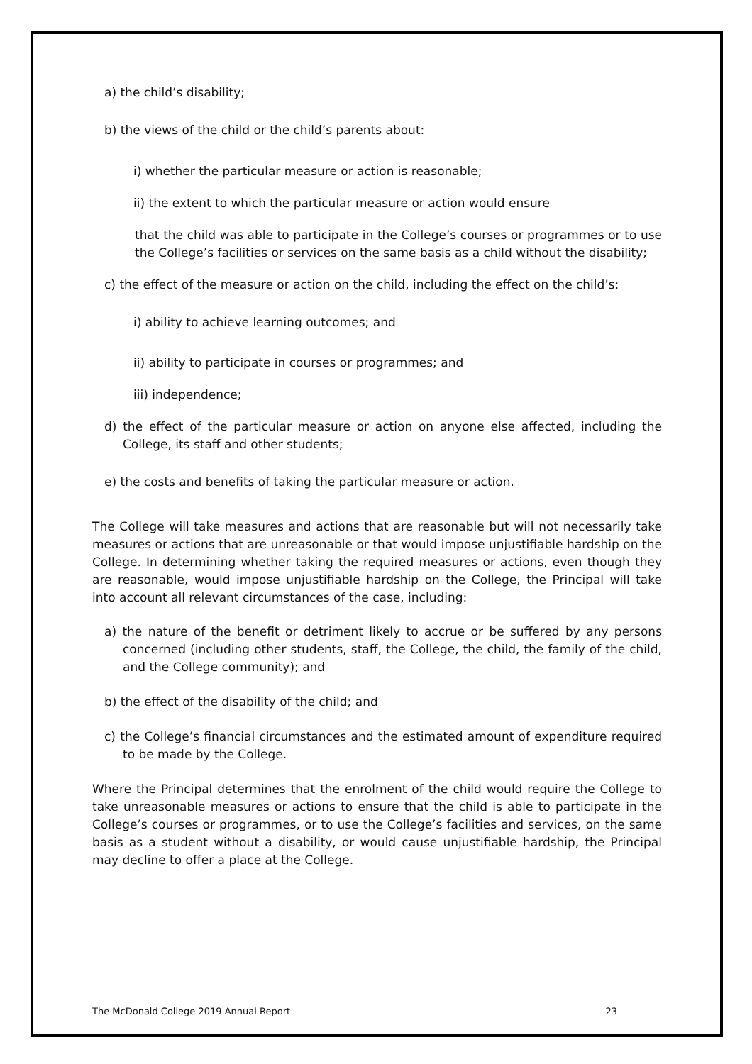a) the child’s disability;
b) the views of the child or the child’s parents about:
i) whether the particular measure or action is reasonable;
ii) the extent to which the particular measure or action would ensure
that the child was able to participate in the College’s courses or programmes or to use the College’s facilities or services on the same basis as a child without the disability;
c) the effect of the measure or action on the child, including the effect on the child’s:
i) ability to achieve learning outcomes; and
ii) ability to participate in courses or programmes; and
iii) independence;
d) the effect of the particular measure or action on anyone else affected, including the College, its staff and other students;
e) the costs and benefits of taking the particular measure or action.
The College will take measures and actions that are reasonable but will not necessarily take measures or actions that are unreasonable or that would impose unjustifiable hardship on the College. In determining whether taking the required measures or actions, even though they are reasonable, would impose unjustifiable hardship on the College, the Principal will take into account all relevant circumstances of the case, including:
a) the nature of the benefit or detriment likely to accrue or be suffered by any persons concerned (including other students, staff, the College, the child, the family of the child, and the College community); and
b) the effect of the disability of the child; and
c) the College’s financial circumstances and the estimated amount of expenditure required to be made by the College.
Where the Principal determines that the enrolment of the child would require the College to take unreasonable measures or actions to ensure that the child is able to participate in the College’s courses or programmes, or to use the College’s facilities and services, on the same basis as a student without a disability, or would cause unjustifiable hardship, the Principal may decline to offer a place at the College.
The McDonald College 2019 Annual Report 23